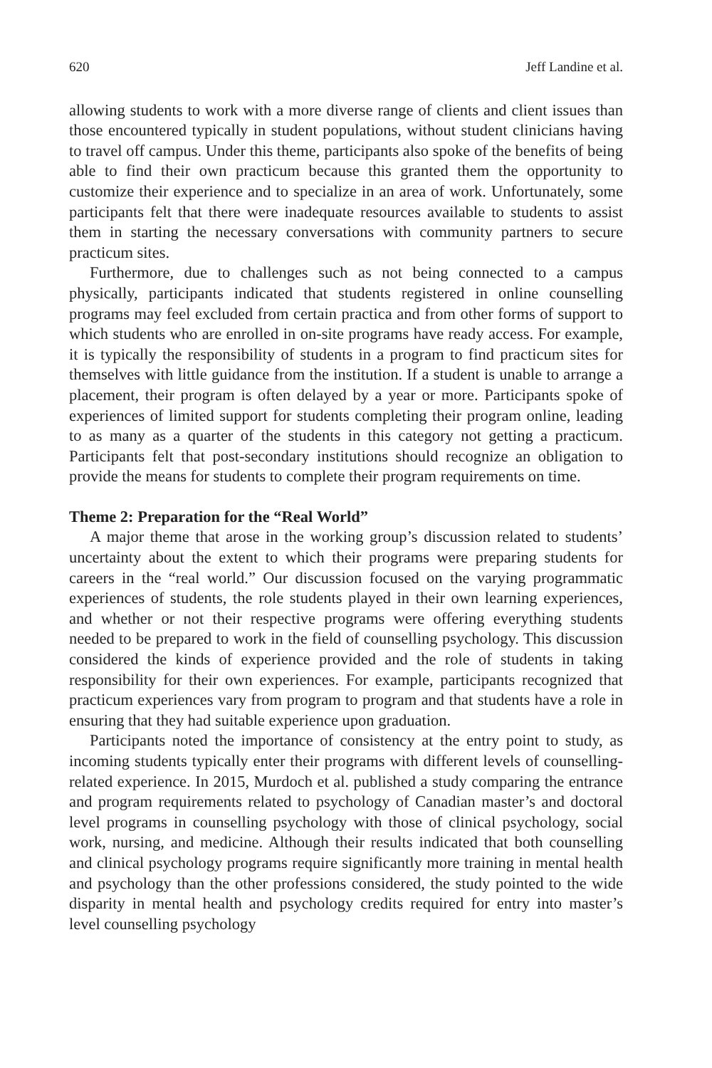620 Jeff Landine et al.
allowing students to work with a more diverse range of clients and client issues than those encountered typically in student populations, without student clinicians having to travel off campus. Under this theme, participants also spoke of the benefits of being able to find their own practicum because this granted them the opportunity to customize their experience and to specialize in an area of work. Unfortunately, some participants felt that there were inadequate resources available to students to assist them in starting the necessary conversations with community partners to secure practicum sites.
Furthermore, due to challenges such as not being connected to a campus physically, participants indicated that students registered in online counselling programs may feel excluded from certain practica and from other forms of support to which students who are enrolled in on-site programs have ready access. For example, it is typically the responsibility of students in a program to find practicum sites for themselves with little guidance from the institution. If a student is unable to arrange a placement, their program is often delayed by a year or more. Participants spoke of experiences of limited support for students completing their program online, leading to as many as a quarter of the students in this category not getting a practicum. Participants felt that post-secondary institutions should recognize an obligation to provide the means for students to complete their program requirements on time.
Theme 2: Preparation for the “Real World”
A major theme that arose in the working group’s discussion related to students’ uncertainty about the extent to which their programs were preparing students for careers in the “real world.” Our discussion focused on the varying programmatic experiences of students, the role students played in their own learning experiences, and whether or not their respective programs were offering everything students needed to be prepared to work in the field of counselling psychology. This discussion considered the kinds of experience provided and the role of students in taking responsibility for their own experiences. For example, participants recognized that practicum experiences vary from program to program and that students have a role in ensuring that they had suitable experience upon graduation.
Participants noted the importance of consistency at the entry point to study, as incoming students typically enter their programs with different levels of counselling-related experience. In 2015, Murdoch et al. published a study comparing the entrance and program requirements related to psychology of Canadian master’s and doctoral level programs in counselling psychology with those of clinical psychology, social work, nursing, and medicine. Although their results indicated that both counselling and clinical psychology programs require significantly more training in mental health and psychology than the other professions considered, the study pointed to the wide disparity in mental health and psychology credits required for entry into master’s level counselling psychology